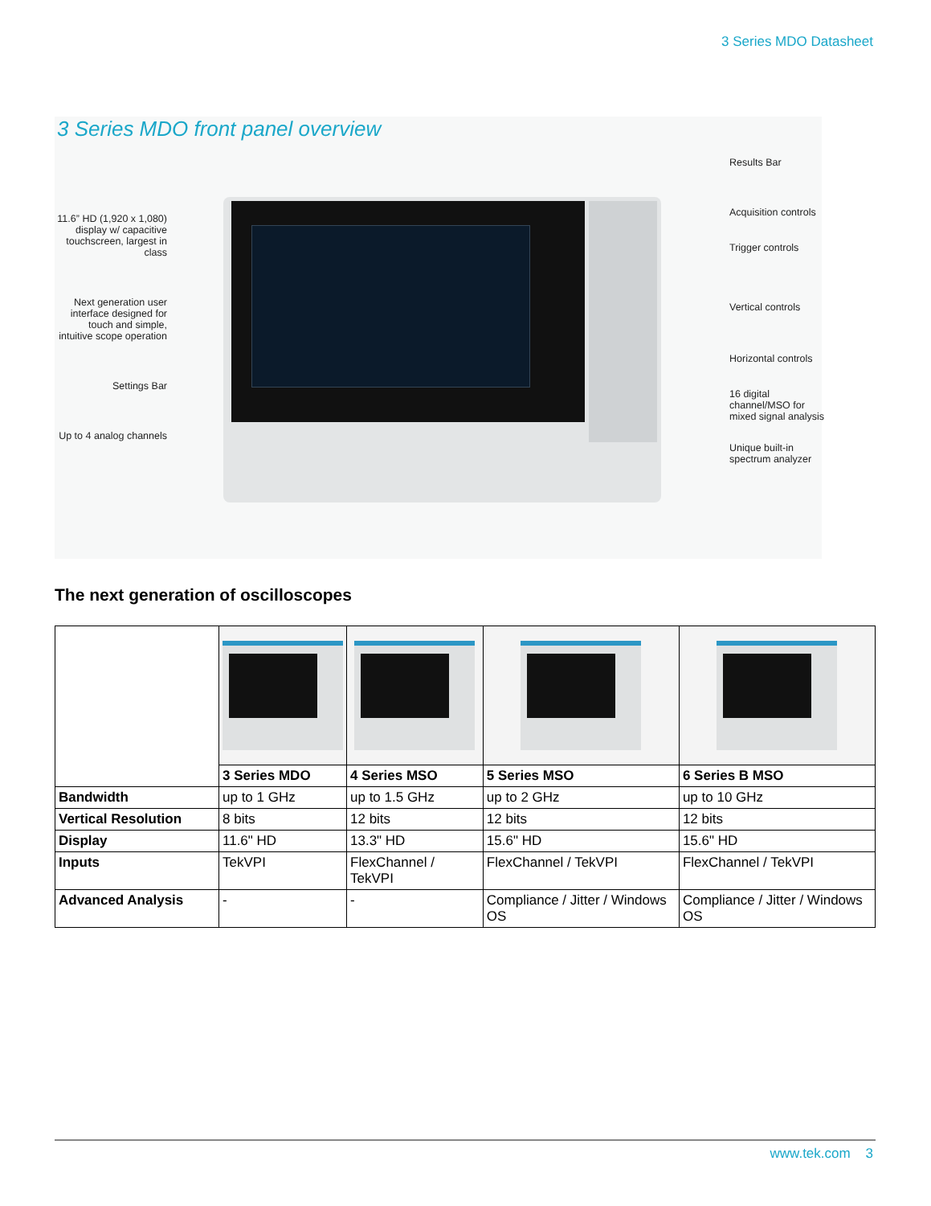3 Series MDO Datasheet
3 Series MDO front panel overview
11.6” HD (1,920 x 1,080) display w/ capacitive touchscreen, largest in class
Next generation user interface designed for touch and simple, intuitive scope operation
Settings Bar
Up to 4 analog channels
Results Bar
Acquisition controls
Trigger controls
Vertical controls
Horizontal controls
16 digital channel/MSO for mixed signal analysis
Unique built-in spectrum analyzer
The next generation of oscilloscopes
| | 3 Series MDO | 4 Series MSO | 5 Series MSO | 6 Series B MSO |
| --- | --- | --- | --- | --- |
| Bandwidth | up to 1 GHz | up to 1.5 GHz | up to 2 GHz | up to 10 GHz |
| Vertical Resolution | 8 bits | 12 bits | 12 bits | 12 bits |
| Display | 11.6" HD | 13.3" HD | 15.6" HD | 15.6" HD |
| Inputs | TekVPI | FlexChannel / TekVPI | FlexChannel / TekVPI | FlexChannel / TekVPI |
| Advanced Analysis | - | - | Compliance / Jitter / Windows OS | Compliance / Jitter / Windows OS |
www.tek.com 3